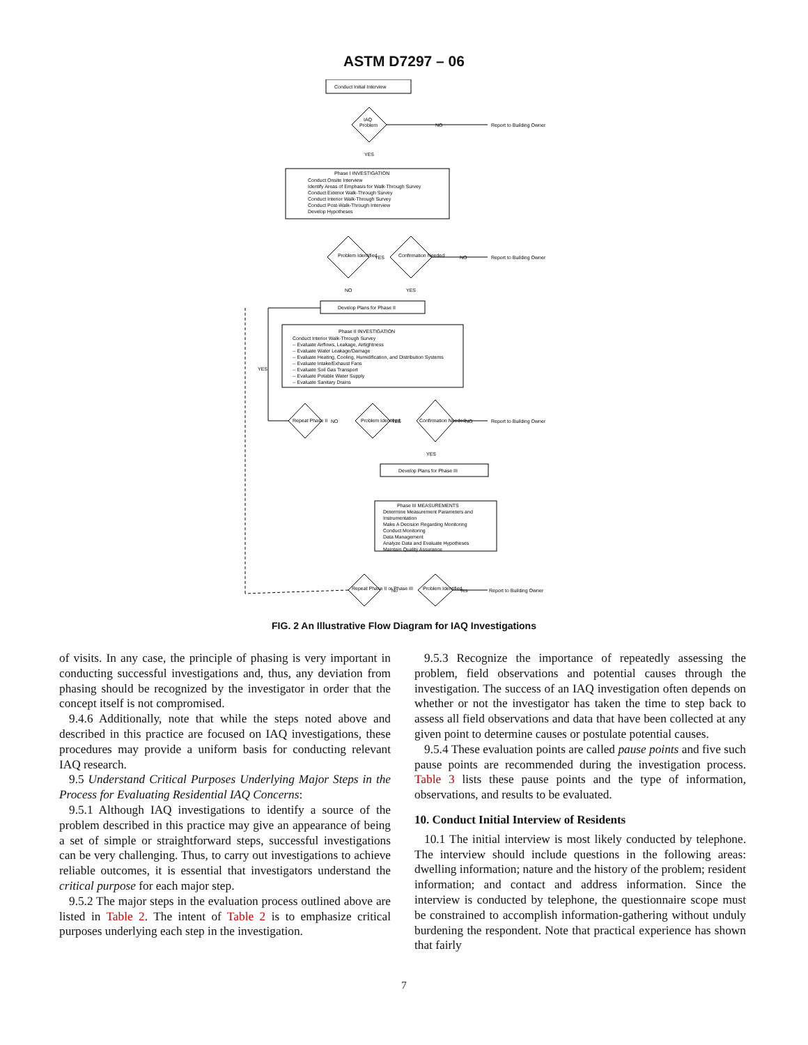ASTM D7297 – 06
Conduct Initial Interview
IAQ
Problem
YES
NO
Report to Building Owner
Phase I INVESTIGATION
Conduct Onsite Interview
Identify Areas of Emphasis for Walk-Through Survey
Conduct Exterior Walk-Through Survey
Conduct Interior Walk-Through Survey
Conduct Post-Walk-Through Interview
Develop Hypotheses
Problem Identified
YES
Confirmation Needed
NO
Report to Building Owner
NO
YES
Develop Plans for Phase II
Phase II INVESTIGATION
Conduct Interior Walk-Through Survey
-- Evaluate Airflows, Leakage, Airtightness
-- Evaluate Water Leakage/Damage
-- Evaluate Heating, Cooling, Humidification, and Distribution Systems
-- Evaluate Intake/Exhaust Fans
-- Evaluate Soil Gas Transport
-- Evaluate Potable Water Supply
-- Evaluate Sanitary Drains
YES
Repeat Phase II
NO
Problem Identified
YES
Confirmation Needed
NO
Report to Building Owner
YES
Develop Plans for Phase III
Phase III MEASUREMENTS
Determine Measurement Parameters and
Instrumentation
Make A Decision Regarding Monitoring
Conduct Monitoring
Data Management
Analyze Data and Evaluate Hypotheses
Maintain Quality Assurance
Repeat Phase II or Phase III
No
Problem Identified
Yes
Report to Building Owner
FIG. 2 An Illustrative Flow Diagram for IAQ Investigations
of visits. In any case, the principle of phasing is very important in conducting successful investigations and, thus, any deviation from phasing should be recognized by the investigator in order that the concept itself is not compromised.
9.4.6 Additionally, note that while the steps noted above and described in this practice are focused on IAQ investigations, these procedures may provide a uniform basis for conducting relevant IAQ research.
9.5 Understand Critical Purposes Underlying Major Steps in the Process for Evaluating Residential IAQ Concerns:
9.5.1 Although IAQ investigations to identify a source of the problem described in this practice may give an appearance of being a set of simple or straightforward steps, successful investigations can be very challenging. Thus, to carry out investigations to achieve reliable outcomes, it is essential that investigators understand the critical purpose for each major step.
9.5.2 The major steps in the evaluation process outlined above are listed in Table 2. The intent of Table 2 is to emphasize critical purposes underlying each step in the investigation.
9.5.3 Recognize the importance of repeatedly assessing the problem, field observations and potential causes through the investigation. The success of an IAQ investigation often depends on whether or not the investigator has taken the time to step back to assess all field observations and data that have been collected at any given point to determine causes or postulate potential causes.
9.5.4 These evaluation points are called pause points and five such pause points are recommended during the investigation process. Table 3 lists these pause points and the type of information, observations, and results to be evaluated.
10. Conduct Initial Interview of Residents
10.1 The initial interview is most likely conducted by telephone. The interview should include questions in the following areas: dwelling information; nature and the history of the problem; resident information; and contact and address information. Since the interview is conducted by telephone, the questionnaire scope must be constrained to accomplish information-gathering without unduly burdening the respondent. Note that practical experience has shown that fairly
7